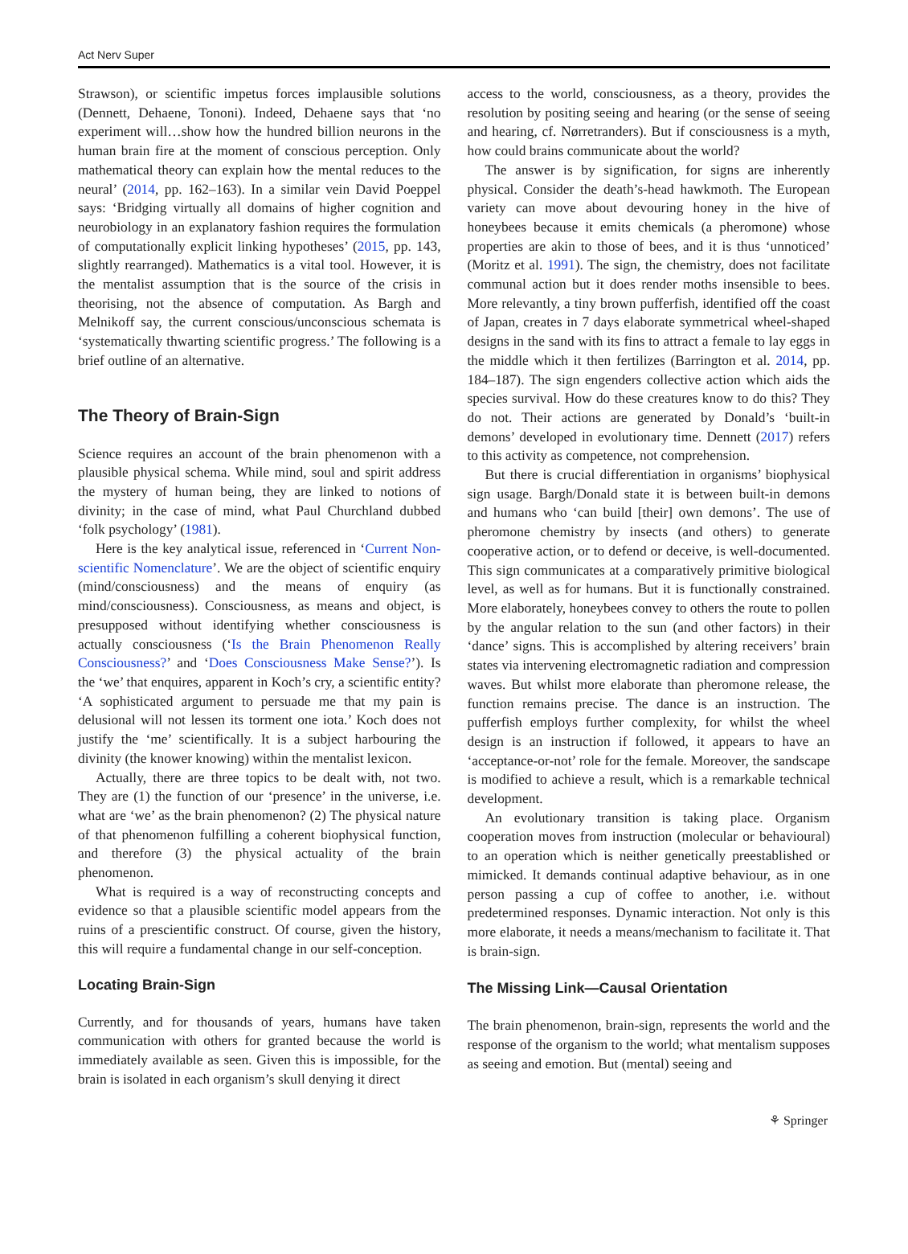Act Nerv Super
Strawson), or scientific impetus forces implausible solutions (Dennett, Dehaene, Tononi). Indeed, Dehaene says that ‘no experiment will…show how the hundred billion neurons in the human brain fire at the moment of conscious perception. Only mathematical theory can explain how the mental reduces to the neural’ (2014, pp. 162–163). In a similar vein David Poeppel says: ‘Bridging virtually all domains of higher cognition and neurobiology in an explanatory fashion requires the formulation of computationally explicit linking hypotheses’ (2015, pp. 143, slightly rearranged). Mathematics is a vital tool. However, it is the mentalist assumption that is the source of the crisis in theorising, not the absence of computation. As Bargh and Melnikoff say, the current conscious/unconscious schemata is ‘systematically thwarting scientific progress.’ The following is a brief outline of an alternative.
The Theory of Brain-Sign
Science requires an account of the brain phenomenon with a plausible physical schema. While mind, soul and spirit address the mystery of human being, they are linked to notions of divinity; in the case of mind, what Paul Churchland dubbed ‘folk psychology’ (1981).
Here is the key analytical issue, referenced in ‘Current Non-scientific Nomenclature’. We are the object of scientific enquiry (mind/consciousness) and the means of enquiry (as mind/consciousness). Consciousness, as means and object, is presupposed without identifying whether consciousness is actually consciousness (‘Is the Brain Phenomenon Really Consciousness?’ and ‘Does Consciousness Make Sense?’). Is the ‘we’ that enquires, apparent in Koch’s cry, a scientific entity? ‘A sophisticated argument to persuade me that my pain is delusional will not lessen its torment one iota.’ Koch does not justify the ‘me’ scientifically. It is a subject harbouring the divinity (the knower knowing) within the mentalist lexicon.
Actually, there are three topics to be dealt with, not two. They are (1) the function of our ‘presence’ in the universe, i.e. what are ‘we’ as the brain phenomenon? (2) The physical nature of that phenomenon fulfilling a coherent biophysical function, and therefore (3) the physical actuality of the brain phenomenon.
What is required is a way of reconstructing concepts and evidence so that a plausible scientific model appears from the ruins of a prescientific construct. Of course, given the history, this will require a fundamental change in our self-conception.
Locating Brain-Sign
Currently, and for thousands of years, humans have taken communication with others for granted because the world is immediately available as seen. Given this is impossible, for the brain is isolated in each organism’s skull denying it direct
access to the world, consciousness, as a theory, provides the resolution by positing seeing and hearing (or the sense of seeing and hearing, cf. Nørretranders). But if consciousness is a myth, how could brains communicate about the world?
The answer is by signification, for signs are inherently physical. Consider the death’s-head hawkmoth. The European variety can move about devouring honey in the hive of honeybees because it emits chemicals (a pheromone) whose properties are akin to those of bees, and it is thus ‘unnoticed’ (Moritz et al. 1991). The sign, the chemistry, does not facilitate communal action but it does render moths insensible to bees. More relevantly, a tiny brown pufferfish, identified off the coast of Japan, creates in 7 days elaborate symmetrical wheel-shaped designs in the sand with its fins to attract a female to lay eggs in the middle which it then fertilizes (Barrington et al. 2014, pp. 184–187). The sign engenders collective action which aids the species survival. How do these creatures know to do this? They do not. Their actions are generated by Donald’s ‘built-in demons’ developed in evolutionary time. Dennett (2017) refers to this activity as competence, not comprehension.
But there is crucial differentiation in organisms’ biophysical sign usage. Bargh/Donald state it is between built-in demons and humans who ‘can build [their] own demons’. The use of pheromone chemistry by insects (and others) to generate cooperative action, or to defend or deceive, is well-documented. This sign communicates at a comparatively primitive biological level, as well as for humans. But it is functionally constrained. More elaborately, honeybees convey to others the route to pollen by the angular relation to the sun (and other factors) in their ‘dance’ signs. This is accomplished by altering receivers’ brain states via intervening electromagnetic radiation and compression waves. But whilst more elaborate than pheromone release, the function remains precise. The dance is an instruction. The pufferfish employs further complexity, for whilst the wheel design is an instruction if followed, it appears to have an ‘acceptance-or-not’ role for the female. Moreover, the sandscape is modified to achieve a result, which is a remarkable technical development.
An evolutionary transition is taking place. Organism cooperation moves from instruction (molecular or behavioural) to an operation which is neither genetically preestablished or mimicked. It demands continual adaptive behaviour, as in one person passing a cup of coffee to another, i.e. without predetermined responses. Dynamic interaction. Not only is this more elaborate, it needs a means/mechanism to facilitate it. That is brain-sign.
The Missing Link—Causal Orientation
The brain phenomenon, brain-sign, represents the world and the response of the organism to the world; what mentalism supposes as seeing and emotion. But (mental) seeing and
⚘ Springer